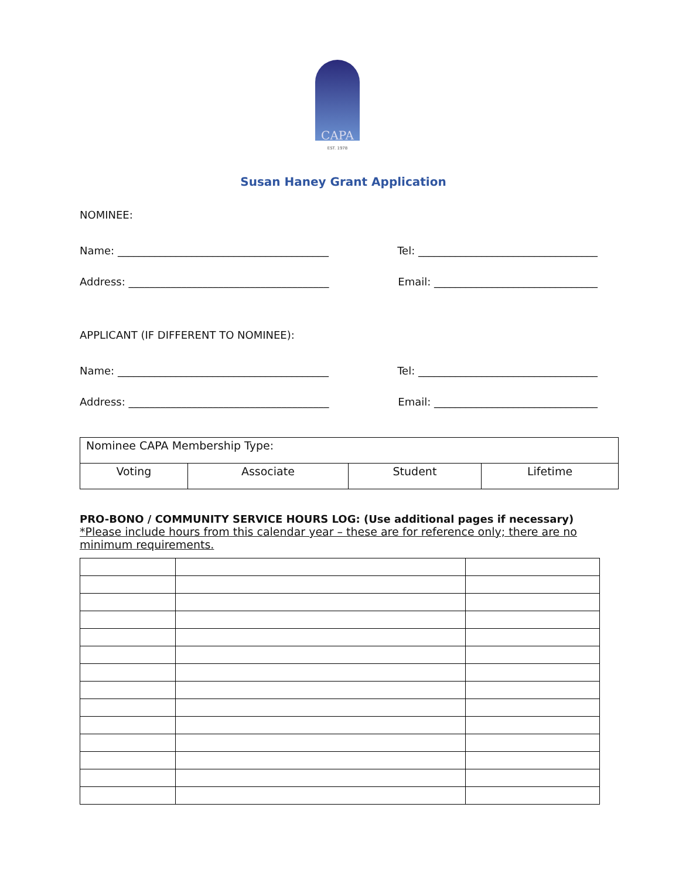CAPA
EST. 1978
Susan Haney Grant Application
NOMINEE:
Name: ________________________________________ Tel: __________________________________
Address: ______________________________________ Email: _______________________________
APPLICANT (IF DIFFERENT TO NOMINEE):
Name: ________________________________________ Tel: __________________________________
Address: ______________________________________ Email: _______________________________
| Nominee CAPA Membership Type: | | | |
| Voting | Associate | Student | Lifetime |
PRO-BONO / COMMUNITY SERVICE HOURS LOG: (Use additional pages if necessary)
*Please include hours from this calendar year – these are for reference only; there are no minimum requirements.